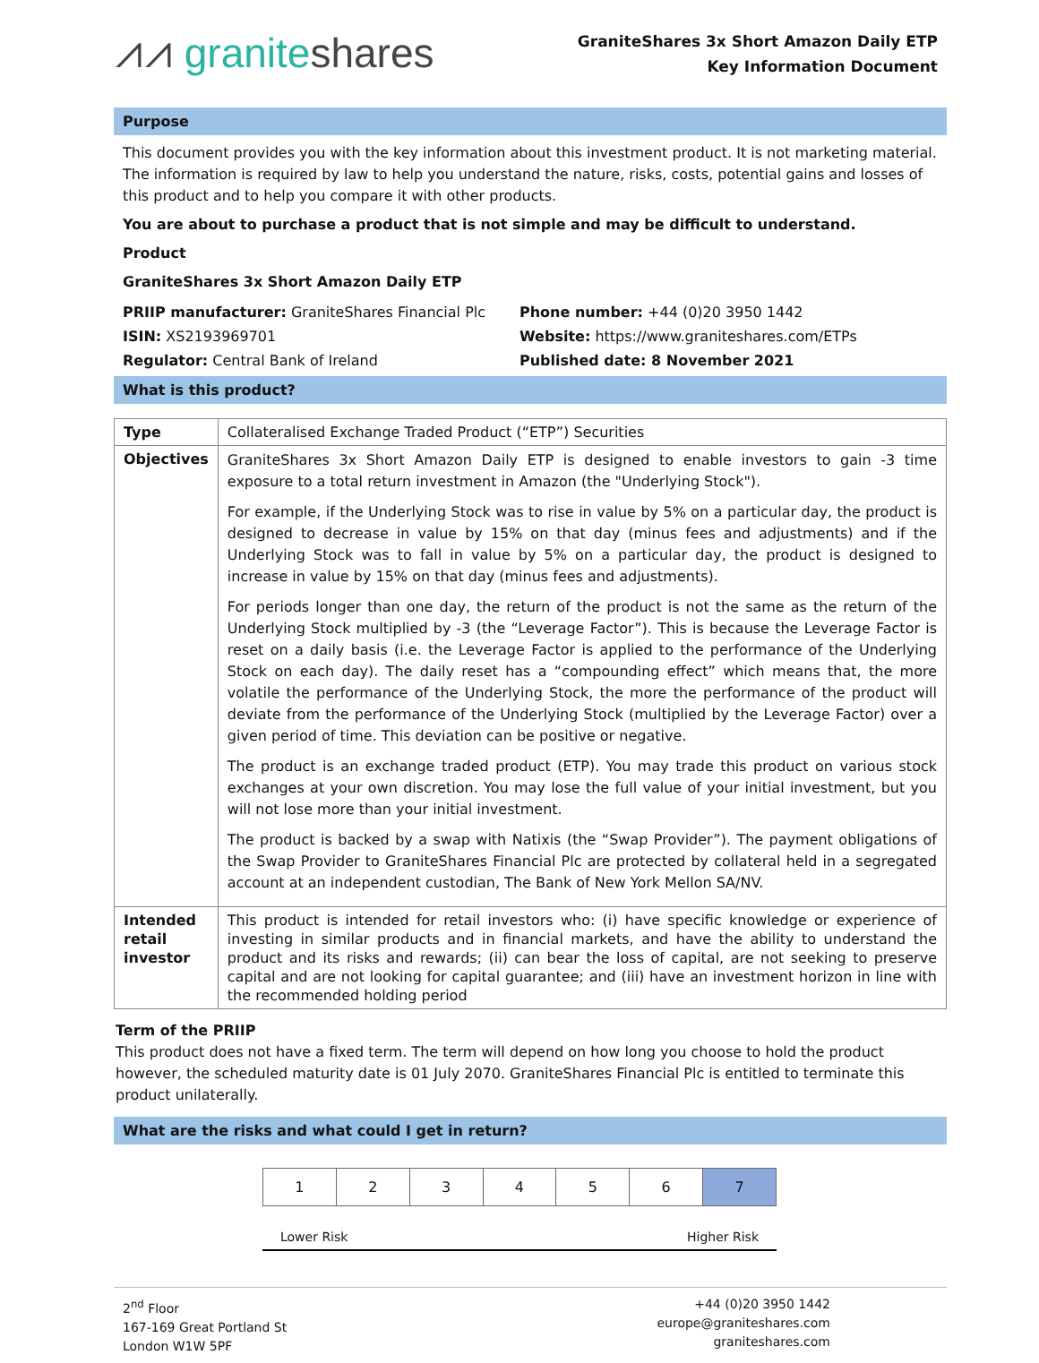⩘⩘ graniteshares
GraniteShares 3x Short Amazon Daily ETP
Key Information Document
Purpose
This document provides you with the key information about this investment product. It is not marketing material. The information is required by law to help you understand the nature, risks, costs, potential gains and losses of this product and to help you compare it with other products.
You are about to purchase a product that is not simple and may be difficult to understand.
Product
GraniteShares 3x Short Amazon Daily ETP
PRIIP manufacturer: GraniteShares Financial Plc
Phone number: +44 (0)20 3950 1442
ISIN: XS2193969701
Website: https://www.graniteshares.com/ETPs
Regulator: Central Bank of Ireland
Published date: 8 November 2021
What is this product?
| Type | Collateralised Exchange Traded Product (“ETP”) Securities |
| Objectives | GraniteShares 3x Short Amazon Daily ETP is designed to enable investors to gain -3 time exposure to a total return investment in Amazon (the "Underlying Stock"). For example, if the Underlying Stock was to rise in value by 5% on a particular day, the product is designed to decrease in value by 15% on that day (minus fees and adjustments) and if the Underlying Stock was to fall in value by 5% on a particular day, the product is designed to increase in value by 15% on that day (minus fees and adjustments). For periods longer than one day, the return of the product is not the same as the return of the Underlying Stock multiplied by -3 (the “Leverage Factor”). This is because the Leverage Factor is reset on a daily basis (i.e. the Leverage Factor is applied to the performance of the Underlying Stock on each day). The daily reset has a “compounding effect” which means that, the more volatile the performance of the Underlying Stock, the more the performance of the product will deviate from the performance of the Underlying Stock (multiplied by the Leverage Factor) over a given period of time. This deviation can be positive or negative. The product is an exchange traded product (ETP). You may trade this product on various stock exchanges at your own discretion. You may lose the full value of your initial investment, but you will not lose more than your initial investment. The product is backed by a swap with Natixis (the “Swap Provider”). The payment obligations of the Swap Provider to GraniteShares Financial Plc are protected by collateral held in a segregated account at an independent custodian, The Bank of New York Mellon SA/NV. |
| Intended retail investor | This product is intended for retail investors who: (i) have specific knowledge or experience of investing in similar products and in financial markets, and have the ability to understand the product and its risks and rewards; (ii) can bear the loss of capital, are not seeking to preserve capital and are not looking for capital guarantee; and (iii) have an investment horizon in line with the recommended holding period |
Term of the PRIIP
This product does not have a fixed term. The term will depend on how long you choose to hold the product however, the scheduled maturity date is 01 July 2070. GraniteShares Financial Plc is entitled to terminate this product unilaterally.
What are the risks and what could I get in return?
| 1 | 2 | 3 | 4 | 5 | 6 | 7 |
Lower Risk Higher Risk
2<sup>nd</sup> Floor
167-169 Great Portland St
London W1W 5PF
+44 (0)20 3950 1442
europe@graniteshares.com
graniteshares.com